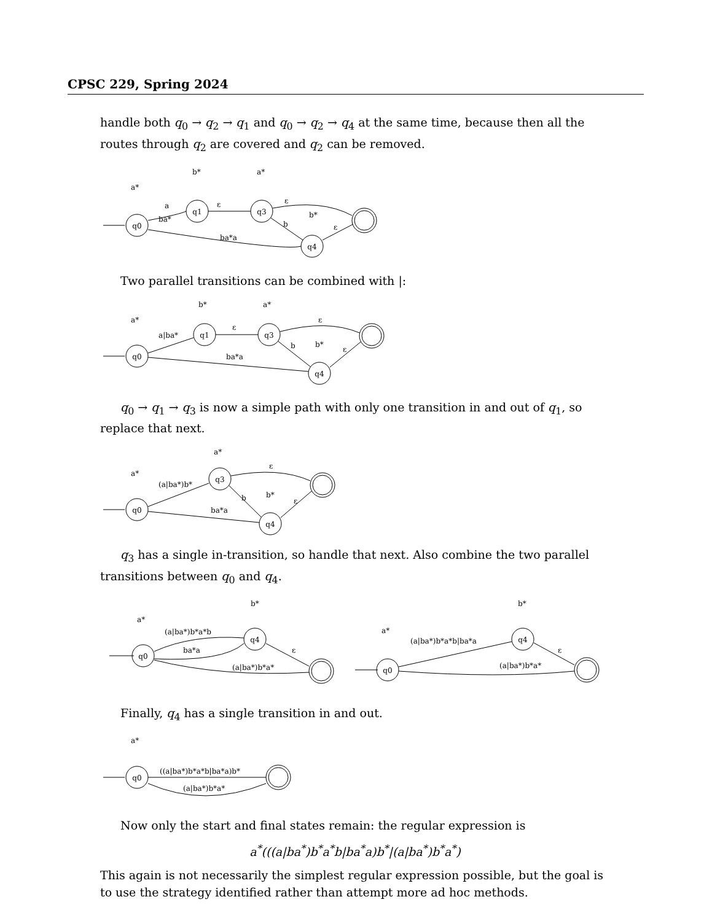CPSC 229, Spring 2024
handle both q<sub>0</sub> → q<sub>2</sub> → q<sub>1</sub> and q<sub>0</sub> → q<sub>2</sub> → q<sub>4</sub> at the same time, because then all the routes through q<sub>2</sub> are covered and q<sub>2</sub> can be removed.
q0
q1
q3
q4
a*
b*
a*
b*
a
ba*
ε
ε
b
ε
ba*a
Two parallel transitions can be combined with |:
q0
q1
q3
q4
a*
b*
a*
b*
a|ba*
ε
ε
b
ε
ba*a
q<sub>0</sub> → q<sub>1</sub> → q<sub>3</sub> is now a simple path with only one transition in and out of q<sub>1</sub>, so replace that next.
q0
q3
q4
a*
a*
b*
(a|ba*)b*
ε
b
ε
ba*a
q<sub>3</sub> has a single in-transition, so handle that next. Also combine the two parallel transitions between q<sub>0</sub> and q<sub>4</sub>.
q0
q4
a*
b*
(a|ba*)b*a*b
ba*a
(a|ba*)b*a*
ε
q0
q4
a*
b*
(a|ba*)b*a*b|ba*a
(a|ba*)b*a*
ε
Finally, q<sub>4</sub> has a single transition in and out.
q0
a*
((a|ba*)b*a*b|ba*a)b*
(a|ba*)b*a*
Now only the start and final states remain: the regular expression is
a<sup>*</sup>(((a|ba<sup>*</sup>)b<sup>*</sup>a<sup>*</sup>b|ba<sup>*</sup>a)b<sup>*</sup>|(a|ba<sup>*</sup>)b<sup>*</sup>a<sup>*</sup>)
This again is not necessarily the simplest regular expression possible, but the goal is to use the strategy identified rather than attempt more ad hoc methods.